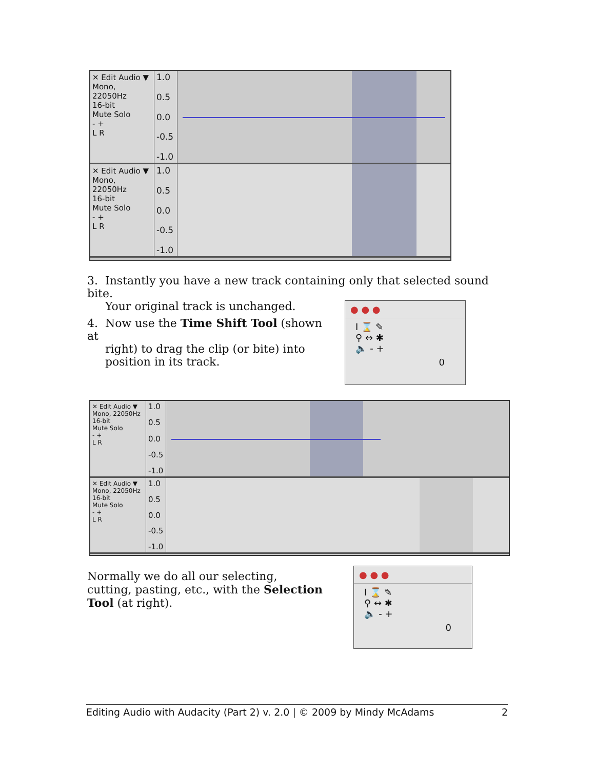✕ Edit Audio ▼
Mono, 22050Hz
16-bit
Mute Solo
- +
L R
1.0
0.5
0.0
-0.5
-1.0
✕ Edit Audio ▼
Mono, 22050Hz
16-bit
Mute Solo
- +
L R
1.0
0.5
0.0
-0.5
-1.0
3. Instantly you have a new track containing only that selected sound bite.
Your original track is unchanged.
4. Now use the Time Shift Tool (shown at
right) to drag the clip (or bite) into
position in its track.
● ● ●
I ⌛ ✎
⚲ ↔ ✱
🔈 - +
0
✕ Edit Audio ▼
Mono, 22050Hz
16-bit
Mute Solo
- +
L R
1.0
0.5
0.0
-0.5
-1.0
✕ Edit Audio ▼
Mono, 22050Hz
16-bit
Mute Solo
- +
L R
1.0
0.5
0.0
-0.5
-1.0
Normally we do all our selecting, cutting, pasting, etc., with the Selection Tool (at right).
● ● ●
I ⌛ ✎
⚲ ↔ ✱
🔈 - +
0
Editing Audio with Audacity (Part 2) v. 2.0 | © 2009 by Mindy McAdams 2